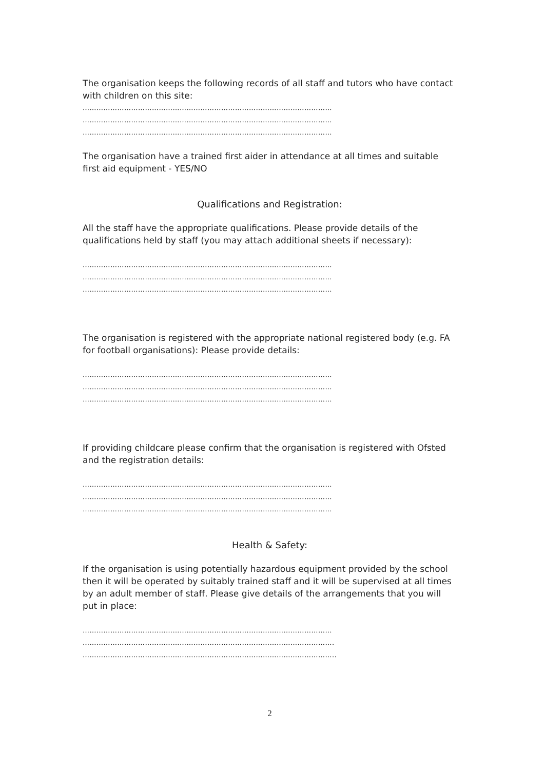The organisation keeps the following records of all staff and tutors who have contact with children on this site:
………………………………………………………………………………………………
………………………………………………………………………………………………
………………………………………………………………………………………………
The organisation have a trained first aider in attendance at all times and suitable first aid equipment - YES/NO
Qualifications and Registration:
All the staff have the appropriate qualifications. Please provide details of the qualifications held by staff (you may attach additional sheets if necessary):
………………………………………………………………………………………………
………………………………………………………………………………………………
………………………………………………………………………………………………
The organisation is registered with the appropriate national registered body (e.g. FA for football organisations): Please provide details:
………………………………………………………………………………………………
………………………………………………………………………………………………
………………………………………………………………………………………………
If providing childcare please confirm that the organisation is registered with Ofsted and the registration details:
………………………………………………………………………………………………
………………………………………………………………………………………………
………………………………………………………………………………………………
Health & Safety:
If the organisation is using potentially hazardous equipment provided by the school then it will be operated by suitably trained staff and it will be supervised at all times by an adult member of staff. Please give details of the arrangements that you will put in place:
………………………………………………………………………………………………
……………………………………………………………………………………………….
………………………………………………………………………………………………..
2